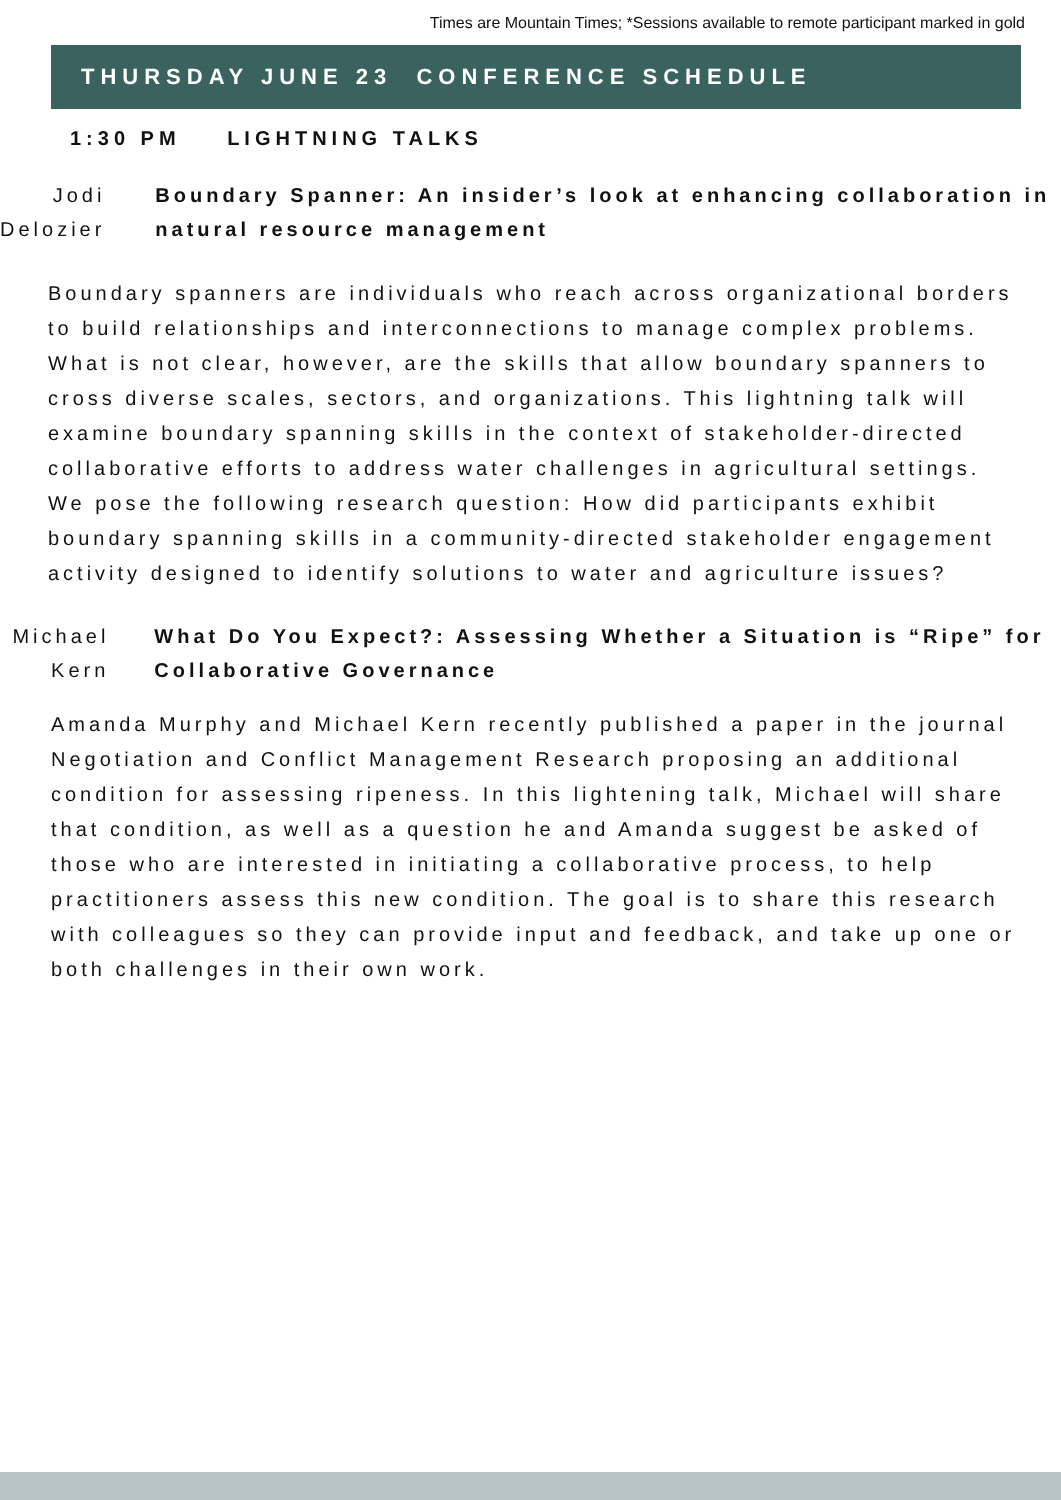Times are Mountain Times; *Sessions available to remote participant marked in gold
THURSDAY JUNE 23 CONFERENCE SCHEDULE
1:30 PM LIGHTNING TALKS
Jodi Delozier
Boundary Spanner: An insider’s look at enhancing collaboration in natural resource management
Boundary spanners are individuals who reach across organizational borders to build relationships and interconnections to manage complex problems. What is not clear, however, are the skills that allow boundary spanners to cross diverse scales, sectors, and organizations. This lightning talk will examine boundary spanning skills in the context of stakeholder-directed collaborative efforts to address water challenges in agricultural settings. We pose the following research question: How did participants exhibit boundary spanning skills in a community-directed stakeholder engagement activity designed to identify solutions to water and agriculture issues?
Michael Kern
What Do You Expect?: Assessing Whether a Situation is “Ripe” for Collaborative Governance
Amanda Murphy and Michael Kern recently published a paper in the journal Negotiation and Conflict Management Research proposing an additional condition for assessing ripeness. In this lightening talk, Michael will share that condition, as well as a question he and Amanda suggest be asked of those who are interested in initiating a collaborative process, to help practitioners assess this new condition. The goal is to share this research with colleagues so they can provide input and feedback, and take up one or both challenges in their own work.